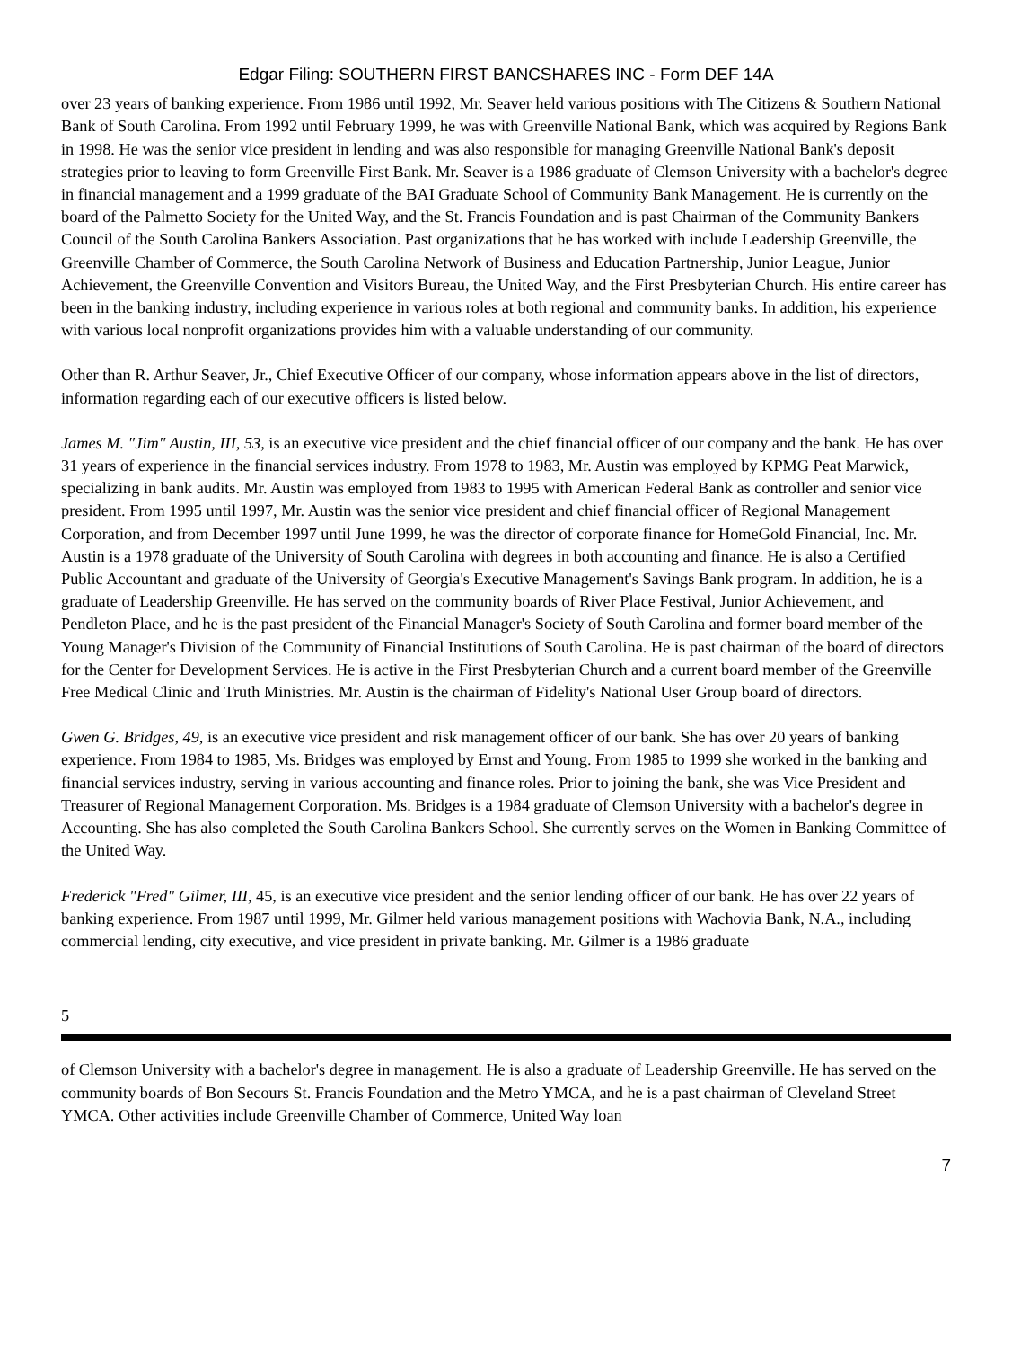Edgar Filing: SOUTHERN FIRST BANCSHARES INC - Form DEF 14A
over 23 years of banking experience. From 1986 until 1992, Mr. Seaver held various positions with The Citizens & Southern National Bank of South Carolina. From 1992 until February 1999, he was with Greenville National Bank, which was acquired by Regions Bank in 1998. He was the senior vice president in lending and was also responsible for managing Greenville National Bank's deposit strategies prior to leaving to form Greenville First Bank. Mr. Seaver is a 1986 graduate of Clemson University with a bachelor's degree in financial management and a 1999 graduate of the BAI Graduate School of Community Bank Management. He is currently on the board of the Palmetto Society for the United Way, and the St. Francis Foundation and is past Chairman of the Community Bankers Council of the South Carolina Bankers Association. Past organizations that he has worked with include Leadership Greenville, the Greenville Chamber of Commerce, the South Carolina Network of Business and Education Partnership, Junior League, Junior Achievement, the Greenville Convention and Visitors Bureau, the United Way, and the First Presbyterian Church. His entire career has been in the banking industry, including experience in various roles at both regional and community banks. In addition, his experience with various local nonprofit organizations provides him with a valuable understanding of our community.
Other than R. Arthur Seaver, Jr., Chief Executive Officer of our company, whose information appears above in the list of directors, information regarding each of our executive officers is listed below.
James M. "Jim" Austin, III, 53, is an executive vice president and the chief financial officer of our company and the bank. He has over 31 years of experience in the financial services industry. From 1978 to 1983, Mr. Austin was employed by KPMG Peat Marwick, specializing in bank audits. Mr. Austin was employed from 1983 to 1995 with American Federal Bank as controller and senior vice president. From 1995 until 1997, Mr. Austin was the senior vice president and chief financial officer of Regional Management Corporation, and from December 1997 until June 1999, he was the director of corporate finance for HomeGold Financial, Inc. Mr. Austin is a 1978 graduate of the University of South Carolina with degrees in both accounting and finance. He is also a Certified Public Accountant and graduate of the University of Georgia's Executive Management's Savings Bank program. In addition, he is a graduate of Leadership Greenville. He has served on the community boards of River Place Festival, Junior Achievement, and Pendleton Place, and he is the past president of the Financial Manager's Society of South Carolina and former board member of the Young Manager's Division of the Community of Financial Institutions of South Carolina. He is past chairman of the board of directors for the Center for Development Services. He is active in the First Presbyterian Church and a current board member of the Greenville Free Medical Clinic and Truth Ministries. Mr. Austin is the chairman of Fidelity's National User Group board of directors.
Gwen G. Bridges, 49, is an executive vice president and risk management officer of our bank. She has over 20 years of banking experience. From 1984 to 1985, Ms. Bridges was employed by Ernst and Young. From 1985 to 1999 she worked in the banking and financial services industry, serving in various accounting and finance roles. Prior to joining the bank, she was Vice President and Treasurer of Regional Management Corporation. Ms. Bridges is a 1984 graduate of Clemson University with a bachelor's degree in Accounting. She has also completed the South Carolina Bankers School. She currently serves on the Women in Banking Committee of the United Way.
Frederick "Fred" Gilmer, III, 45, is an executive vice president and the senior lending officer of our bank. He has over 22 years of banking experience. From 1987 until 1999, Mr. Gilmer held various management positions with Wachovia Bank, N.A., including commercial lending, city executive, and vice president in private banking. Mr. Gilmer is a 1986 graduate
5
of Clemson University with a bachelor's degree in management. He is also a graduate of Leadership Greenville. He has served on the community boards of Bon Secours St. Francis Foundation and the Metro YMCA, and he is a past chairman of Cleveland Street YMCA. Other activities include Greenville Chamber of Commerce, United Way loan
7